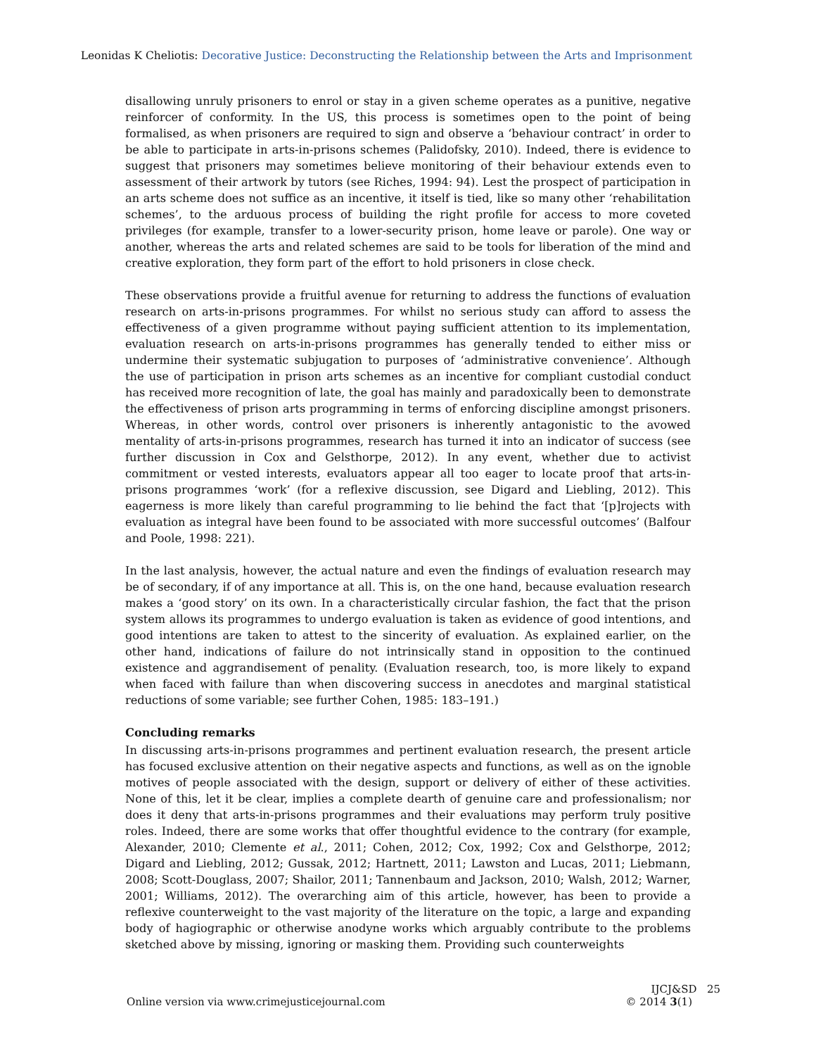Leonidas K Cheliotis: Decorative Justice: Deconstructing the Relationship between the Arts and Imprisonment
disallowing unruly prisoners to enrol or stay in a given scheme operates as a punitive, negative reinforcer of conformity. In the US, this process is sometimes open to the point of being formalised, as when prisoners are required to sign and observe a ‘behaviour contract’ in order to be able to participate in arts-in-prisons schemes (Palidofsky, 2010). Indeed, there is evidence to suggest that prisoners may sometimes believe monitoring of their behaviour extends even to assessment of their artwork by tutors (see Riches, 1994: 94). Lest the prospect of participation in an arts scheme does not suffice as an incentive, it itself is tied, like so many other ‘rehabilitation schemes’, to the arduous process of building the right profile for access to more coveted privileges (for example, transfer to a lower-security prison, home leave or parole). One way or another, whereas the arts and related schemes are said to be tools for liberation of the mind and creative exploration, they form part of the effort to hold prisoners in close check.
These observations provide a fruitful avenue for returning to address the functions of evaluation research on arts-in-prisons programmes. For whilst no serious study can afford to assess the effectiveness of a given programme without paying sufficient attention to its implementation, evaluation research on arts-in-prisons programmes has generally tended to either miss or undermine their systematic subjugation to purposes of ‘administrative convenience’. Although the use of participation in prison arts schemes as an incentive for compliant custodial conduct has received more recognition of late, the goal has mainly and paradoxically been to demonstrate the effectiveness of prison arts programming in terms of enforcing discipline amongst prisoners. Whereas, in other words, control over prisoners is inherently antagonistic to the avowed mentality of arts-in-prisons programmes, research has turned it into an indicator of success (see further discussion in Cox and Gelsthorpe, 2012). In any event, whether due to activist commitment or vested interests, evaluators appear all too eager to locate proof that arts-in-prisons programmes ‘work’ (for a reflexive discussion, see Digard and Liebling, 2012). This eagerness is more likely than careful programming to lie behind the fact that ‘[p]rojects with evaluation as integral have been found to be associated with more successful outcomes’ (Balfour and Poole, 1998: 221).
In the last analysis, however, the actual nature and even the findings of evaluation research may be of secondary, if of any importance at all. This is, on the one hand, because evaluation research makes a ‘good story’ on its own. In a characteristically circular fashion, the fact that the prison system allows its programmes to undergo evaluation is taken as evidence of good intentions, and good intentions are taken to attest to the sincerity of evaluation. As explained earlier, on the other hand, indications of failure do not intrinsically stand in opposition to the continued existence and aggrandisement of penality. (Evaluation research, too, is more likely to expand when faced with failure than when discovering success in anecdotes and marginal statistical reductions of some variable; see further Cohen, 1985: 183–191.)
Concluding remarks
In discussing arts-in-prisons programmes and pertinent evaluation research, the present article has focused exclusive attention on their negative aspects and functions, as well as on the ignoble motives of people associated with the design, support or delivery of either of these activities. None of this, let it be clear, implies a complete dearth of genuine care and professionalism; nor does it deny that arts-in-prisons programmes and their evaluations may perform truly positive roles. Indeed, there are some works that offer thoughtful evidence to the contrary (for example, Alexander, 2010; Clemente et al., 2011; Cohen, 2012; Cox, 1992; Cox and Gelsthorpe, 2012; Digard and Liebling, 2012; Gussak, 2012; Hartnett, 2011; Lawston and Lucas, 2011; Liebmann, 2008; Scott-Douglass, 2007; Shailor, 2011; Tannenbaum and Jackson, 2010; Walsh, 2012; Warner, 2001; Williams, 2012). The overarching aim of this article, however, has been to provide a reflexive counterweight to the vast majority of the literature on the topic, a large and expanding body of hagiographic or otherwise anodyne works which arguably contribute to the problems sketched above by missing, ignoring or masking them. Providing such counterweights
Online version via www.crimejusticejournal.com
IJCJ&SD 25
© 2014 3(1)